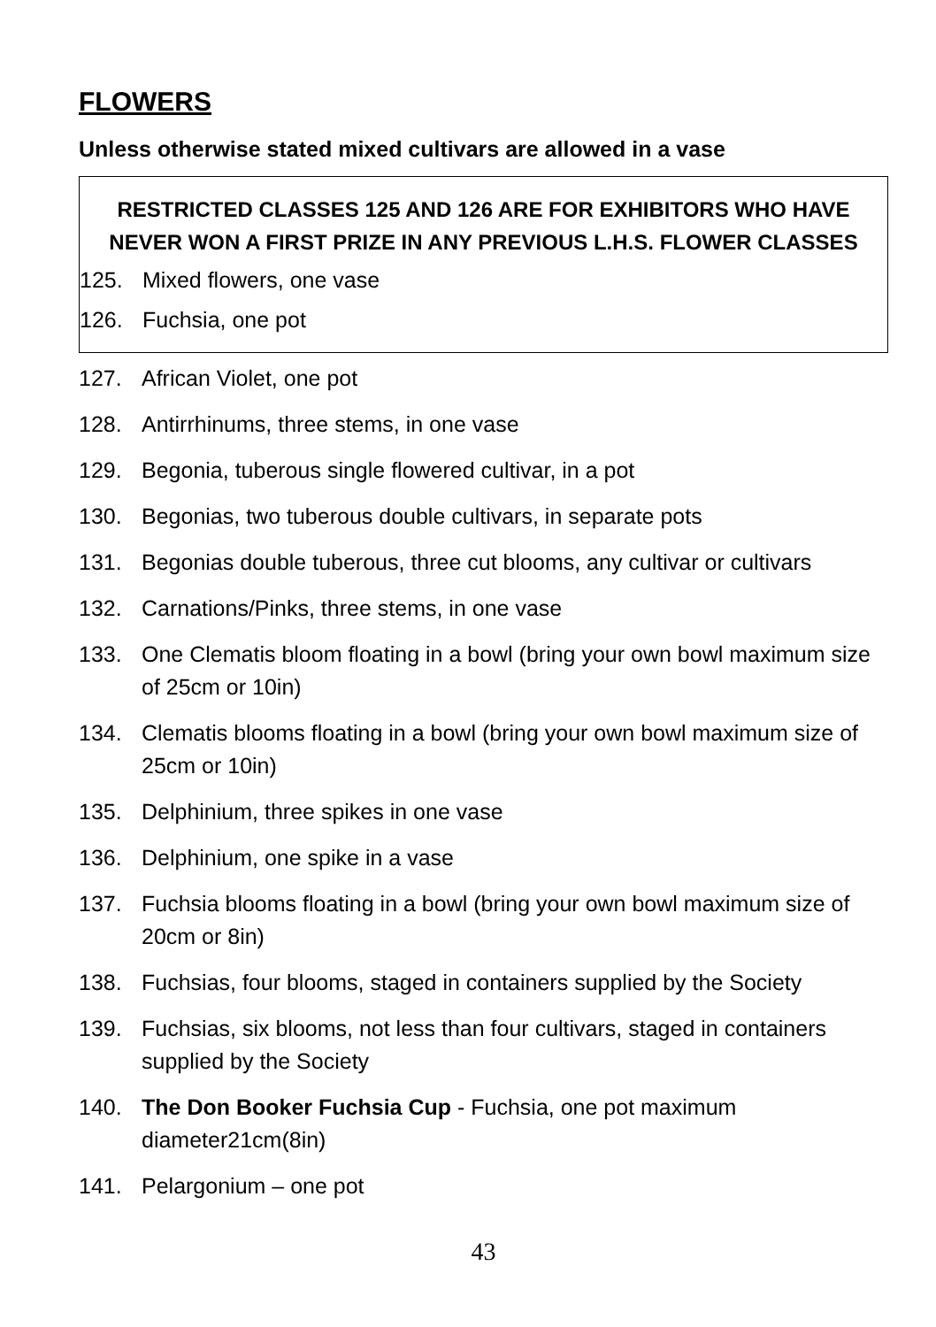FLOWERS
Unless otherwise stated mixed cultivars are allowed in a vase
RESTRICTED CLASSES 125 AND 126 ARE FOR EXHIBITORS WHO HAVE
NEVER WON A FIRST PRIZE IN ANY PREVIOUS L.H.S. FLOWER CLASSES
125. Mixed flowers, one vase
126. Fuchsia, one pot
127. African Violet, one pot
128. Antirrhinums, three stems, in one vase
129. Begonia, tuberous single flowered cultivar, in a pot
130. Begonias, two tuberous double cultivars, in separate pots
131. Begonias double tuberous, three cut blooms, any cultivar or cultivars
132. Carnations/Pinks, three stems, in one vase
133. One Clematis bloom floating in a bowl (bring your own bowl maximum size of 25cm or 10in)
134. Clematis blooms floating in a bowl (bring your own bowl maximum size of 25cm or 10in)
135. Delphinium, three spikes in one vase
136. Delphinium, one spike in a vase
137. Fuchsia blooms floating in a bowl (bring your own bowl maximum size of 20cm or 8in)
138. Fuchsias, four blooms, staged in containers supplied by the Society
139. Fuchsias, six blooms, not less than four cultivars, staged in containers supplied by the Society
140. The Don Booker Fuchsia Cup - Fuchsia, one pot maximum diameter21cm(8in)
141. Pelargonium – one pot
43